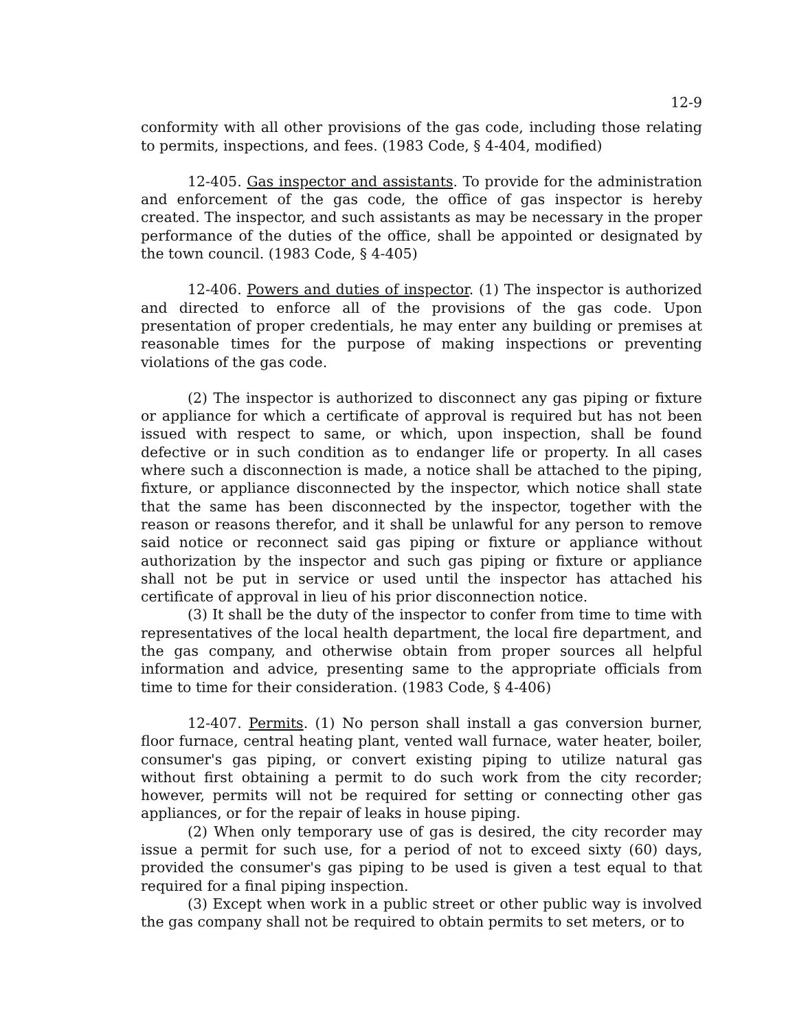12-9
conformity with all other provisions of the gas code, including those relating to permits, inspections, and fees. (1983 Code, § 4-404, modified)
12-405. Gas inspector and assistants. To provide for the administration and enforcement of the gas code, the office of gas inspector is hereby created. The inspector, and such assistants as may be necessary in the proper performance of the duties of the office, shall be appointed or designated by the town council. (1983 Code, § 4-405)
12-406. Powers and duties of inspector. (1) The inspector is authorized and directed to enforce all of the provisions of the gas code. Upon presentation of proper credentials, he may enter any building or premises at reasonable times for the purpose of making inspections or preventing violations of the gas code.
(2) The inspector is authorized to disconnect any gas piping or fixture or appliance for which a certificate of approval is required but has not been issued with respect to same, or which, upon inspection, shall be found defective or in such condition as to endanger life or property. In all cases where such a disconnection is made, a notice shall be attached to the piping, fixture, or appliance disconnected by the inspector, which notice shall state that the same has been disconnected by the inspector, together with the reason or reasons therefor, and it shall be unlawful for any person to remove said notice or reconnect said gas piping or fixture or appliance without authorization by the inspector and such gas piping or fixture or appliance shall not be put in service or used until the inspector has attached his certificate of approval in lieu of his prior disconnection notice.
(3) It shall be the duty of the inspector to confer from time to time with representatives of the local health department, the local fire department, and the gas company, and otherwise obtain from proper sources all helpful information and advice, presenting same to the appropriate officials from time to time for their consideration. (1983 Code, § 4-406)
12-407. Permits. (1) No person shall install a gas conversion burner, floor furnace, central heating plant, vented wall furnace, water heater, boiler, consumer's gas piping, or convert existing piping to utilize natural gas without first obtaining a permit to do such work from the city recorder; however, permits will not be required for setting or connecting other gas appliances, or for the repair of leaks in house piping.
(2) When only temporary use of gas is desired, the city recorder may issue a permit for such use, for a period of not to exceed sixty (60) days, provided the consumer's gas piping to be used is given a test equal to that required for a final piping inspection.
(3) Except when work in a public street or other public way is involved the gas company shall not be required to obtain permits to set meters, or to